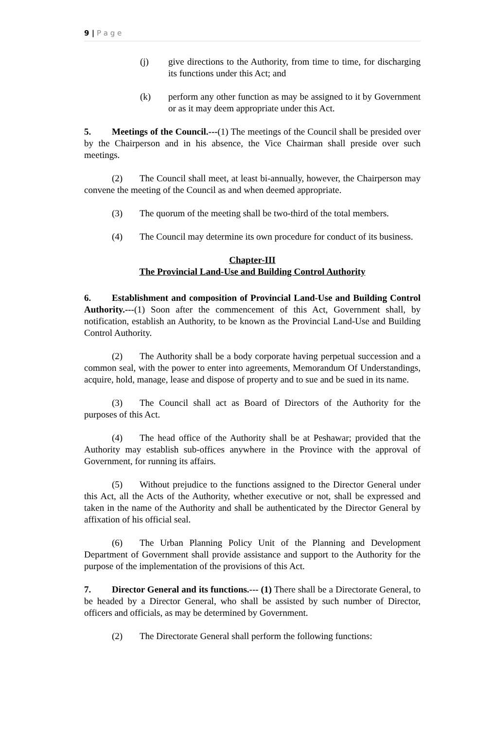9 | P a g e
(j) give directions to the Authority, from time to time, for discharging its functions under this Act; and
(k) perform any other function as may be assigned to it by Government or as it may deem appropriate under this Act.
5. Meetings of the Council.---(1) The meetings of the Council shall be presided over by the Chairperson and in his absence, the Vice Chairman shall preside over such meetings.
(2) The Council shall meet, at least bi-annually, however, the Chairperson may convene the meeting of the Council as and when deemed appropriate.
(3) The quorum of the meeting shall be two-third of the total members.
(4) The Council may determine its own procedure for conduct of its business.
Chapter-III
The Provincial Land-Use and Building Control Authority
6. Establishment and composition of Provincial Land-Use and Building Control Authority.---(1) Soon after the commencement of this Act, Government shall, by notification, establish an Authority, to be known as the Provincial Land-Use and Building Control Authority.
(2) The Authority shall be a body corporate having perpetual succession and a common seal, with the power to enter into agreements, Memorandum Of Understandings, acquire, hold, manage, lease and dispose of property and to sue and be sued in its name.
(3) The Council shall act as Board of Directors of the Authority for the purposes of this Act.
(4) The head office of the Authority shall be at Peshawar; provided that the Authority may establish sub-offices anywhere in the Province with the approval of Government, for running its affairs.
(5) Without prejudice to the functions assigned to the Director General under this Act, all the Acts of the Authority, whether executive or not, shall be expressed and taken in the name of the Authority and shall be authenticated by the Director General by affixation of his official seal.
(6) The Urban Planning Policy Unit of the Planning and Development Department of Government shall provide assistance and support to the Authority for the purpose of the implementation of the provisions of this Act.
7. Director General and its functions.--- (1) There shall be a Directorate General, to be headed by a Director General, who shall be assisted by such number of Director, officers and officials, as may be determined by Government.
(2) The Directorate General shall perform the following functions: